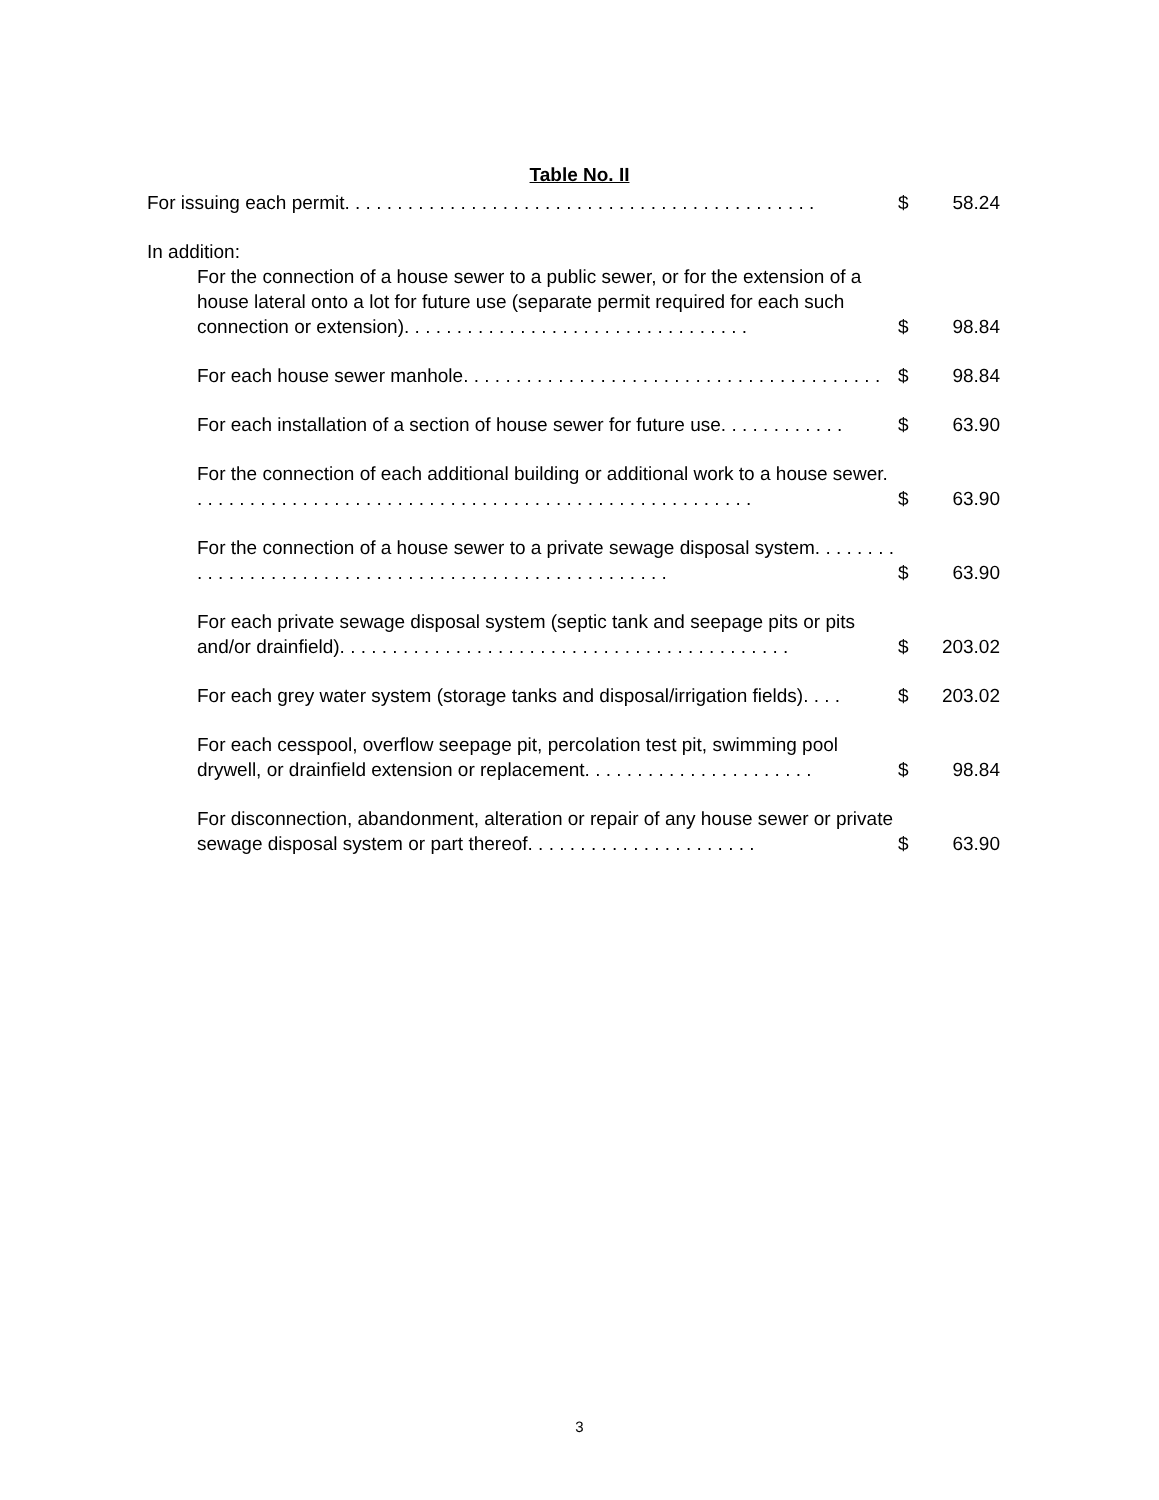Table No. II
| For issuing each permit. . . . . . . . . . . . . . . . . . . . . . . . . . . . . . . . . . . . . . . . . . . . . | $ | 58.24 |
| In addition: | | |
| For the connection of a house sewer to a public sewer, or for the extension of a house lateral onto a lot for future use (separate permit required for each such connection or extension). . . . . . . . . . . . . . . . . . . . . . . . . . . . . . . . . | $ | 98.84 |
| For each house sewer manhole. . . . . . . . . . . . . . . . . . . . . . . . . . . . . . . . . . . . . . . . | $ | 98.84 |
| For each installation of a section of house sewer for future use. . . . . . . . . . . . | $ | 63.90 |
| For the connection of each additional building or additional work to a house sewer. . . . . . . . . . . . . . . . . . . . . . . . . . . . . . . . . . . . . . . . . . . . . . . . . . . . . . | $ | 63.90 |
| For the connection of a house sewer to a private sewage disposal system. . . . . . . . . . . . . . . . . . . . . . . . . . . . . . . . . . . . . . . . . . . . . . . . . . . . . | $ | 63.90 |
| For each private sewage disposal system (septic tank and seepage pits or pits and/or drainfield). . . . . . . . . . . . . . . . . . . . . . . . . . . . . . . . . . . . . . . . . . . | $ | 203.02 |
| For each grey water system (storage tanks and disposal/irrigation fields). . . . | $ | 203.02 |
| For each cesspool, overflow seepage pit, percolation test pit, swimming pool drywell, or drainfield extension or replacement. . . . . . . . . . . . . . . . . . . . . . | $ | 98.84 |
| For disconnection, abandonment, alteration or repair of any house sewer or private sewage disposal system or part thereof. . . . . . . . . . . . . . . . . . . . . . | $ | 63.90 |
3